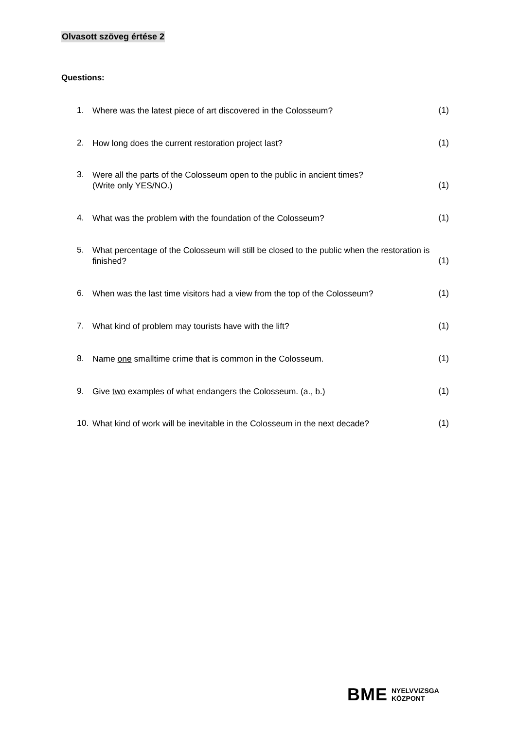Olvasott szöveg értése 2
Questions:
1. Where was the latest piece of art discovered in the Colosseum? (1)
2. How long does the current restoration project last? (1)
3. Were all the parts of the Colosseum open to the public in ancient times?
(Write only YES/NO.) (1)
4. What was the problem with the foundation of the Colosseum? (1)
5. What percentage of the Colosseum will still be closed to the public when the restoration is finished? (1)
6. When was the last time visitors had a view from the top of the Colosseum? (1)
7. What kind of problem may tourists have with the lift? (1)
8. Name one smalltime crime that is common in the Colosseum. (1)
9. Give two examples of what endangers the Colosseum. (a., b.) (1)
10. What kind of work will be inevitable in the Colosseum in the next decade? (1)
BME NYELVVIZSGA
KÖZPONT